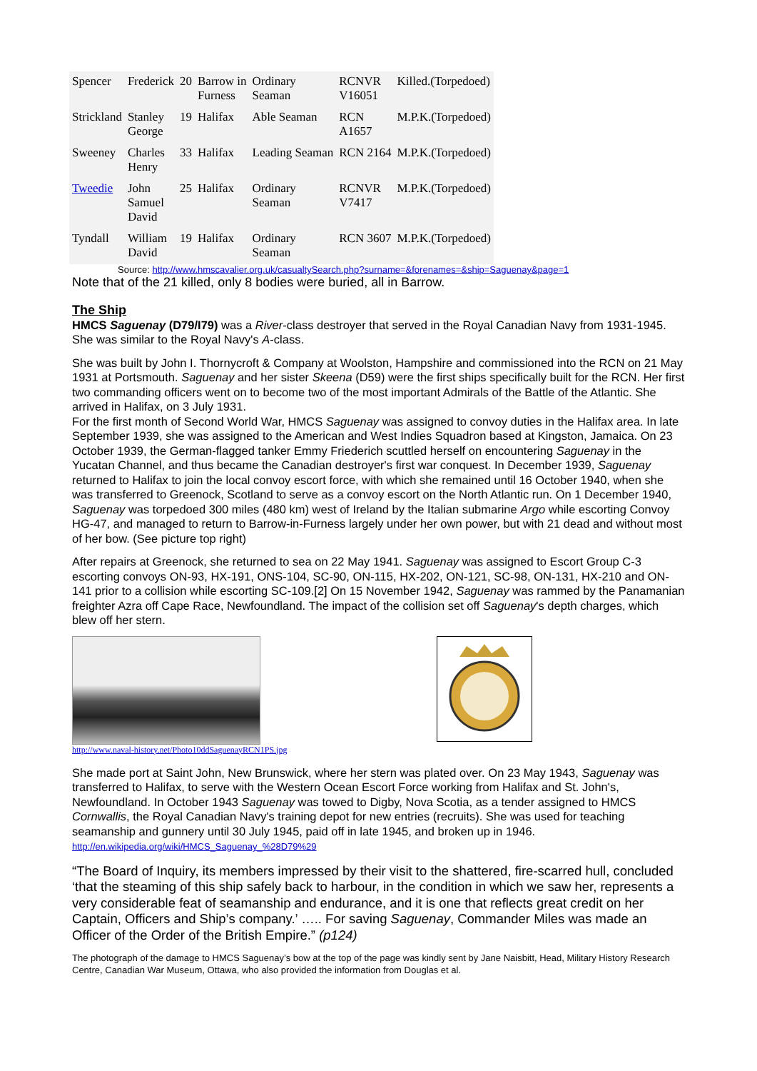| Spencer | Frederick | 20 | Barrow in Furness | Ordinary Seaman | RCNVR V16051 | Killed.(Torpedoed) |
| Strickland | Stanley George | 19 | Halifax | Able Seaman | RCN A1657 | M.P.K.(Torpedoed) |
| Sweeney | Charles Henry | 33 | Halifax | Leading Seaman | RCN 2164 | M.P.K.(Torpedoed) |
| Tweedie | John Samuel David | 25 | Halifax | Ordinary Seaman | RCNVR V7417 | M.P.K.(Torpedoed) |
| Tyndall | William David | 19 | Halifax | Ordinary Seaman | RCN 3607 | M.P.K.(Torpedoed) |
Source: http://www.hmscavalier.org.uk/casualtySearch.php?surname=&forenames=&ship=Saguenay&page=1
Note that of the 21 killed, only 8 bodies were buried, all in Barrow.
The Ship
HMCS Saguenay (D79/I79) was a River-class destroyer that served in the Royal Canadian Navy from 1931-1945. She was similar to the Royal Navy's A-class.
She was built by John I. Thornycroft & Company at Woolston, Hampshire and commissioned into the RCN on 21 May 1931 at Portsmouth. Saguenay and her sister Skeena (D59) were the first ships specifically built for the RCN. Her first two commanding officers went on to become two of the most important Admirals of the Battle of the Atlantic. She arrived in Halifax, on 3 July 1931.
For the first month of Second World War, HMCS Saguenay was assigned to convoy duties in the Halifax area. In late September 1939, she was assigned to the American and West Indies Squadron based at Kingston, Jamaica. On 23 October 1939, the German-flagged tanker Emmy Friederich scuttled herself on encountering Saguenay in the Yucatan Channel, and thus became the Canadian destroyer's first war conquest. In December 1939, Saguenay returned to Halifax to join the local convoy escort force, with which she remained until 16 October 1940, when she was transferred to Greenock, Scotland to serve as a convoy escort on the North Atlantic run. On 1 December 1940, Saguenay was torpedoed 300 miles (480 km) west of Ireland by the Italian submarine Argo while escorting Convoy HG-47, and managed to return to Barrow-in-Furness largely under her own power, but with 21 dead and without most of her bow. (See picture top right)
After repairs at Greenock, she returned to sea on 22 May 1941. Saguenay was assigned to Escort Group C-3 escorting convoys ON-93, HX-191, ONS-104, SC-90, ON-115, HX-202, ON-121, SC-98, ON-131, HX-210 and ON-141 prior to a collision while escorting SC-109.[2] On 15 November 1942, Saguenay was rammed by the Panamanian freighter Azra off Cape Race, Newfoundland. The impact of the collision set off Saguenay's depth charges, which blew off her stern.
http://www.naval-history.net/Photo10ddSaguenayRCN1PS.jpg
She made port at Saint John, New Brunswick, where her stern was plated over. On 23 May 1943, Saguenay was transferred to Halifax, to serve with the Western Ocean Escort Force working from Halifax and St. John's, Newfoundland. In October 1943 Saguenay was towed to Digby, Nova Scotia, as a tender assigned to HMCS Cornwallis, the Royal Canadian Navy's training depot for new entries (recruits). She was used for teaching seamanship and gunnery until 30 July 1945, paid off in late 1945, and broken up in 1946.
http://en.wikipedia.org/wiki/HMCS_Saguenay_%28D79%29
“The Board of Inquiry, its members impressed by their visit to the shattered, fire-scarred hull, concluded ‘that the steaming of this ship safely back to harbour, in the condition in which we saw her, represents a very considerable feat of seamanship and endurance, and it is one that reflects great credit on her Captain, Officers and Ship’s company.’ ….. For saving Saguenay, Commander Miles was made an Officer of the Order of the British Empire.” (p124)
The photograph of the damage to HMCS Saguenay’s bow at the top of the page was kindly sent by Jane Naisbitt, Head, Military History Research Centre, Canadian War Museum, Ottawa, who also provided the information from Douglas et al.